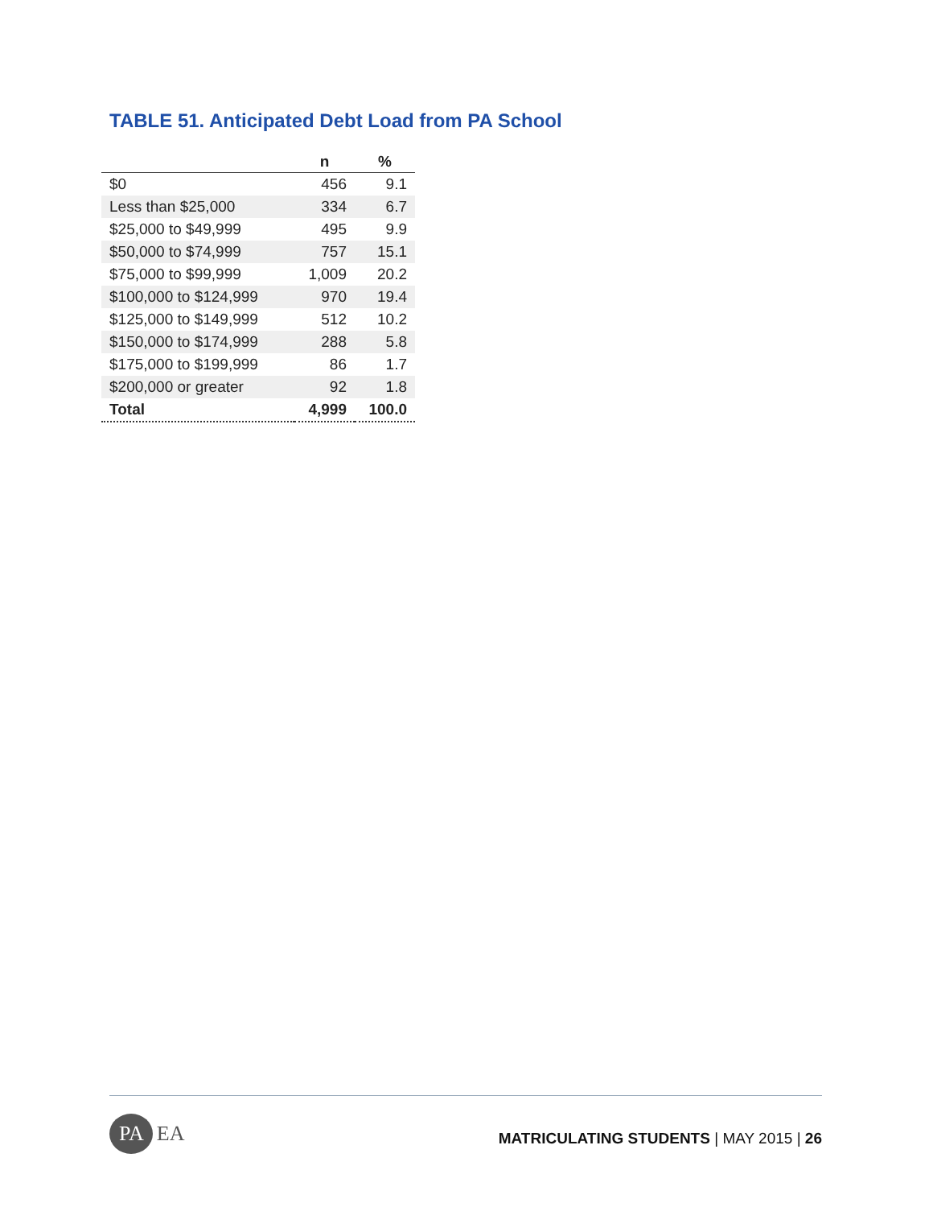TABLE 51. Anticipated Debt Load from PA School
| | n | % |
| --- | --- | --- |
| $0 | 456 | 9.1 |
| Less than $25,000 | 334 | 6.7 |
| $25,000 to $49,999 | 495 | 9.9 |
| $50,000 to $74,999 | 757 | 15.1 |
| $75,000 to $99,999 | 1,009 | 20.2 |
| $100,000 to $124,999 | 970 | 19.4 |
| $125,000 to $149,999 | 512 | 10.2 |
| $150,000 to $174,999 | 288 | 5.8 |
| $175,000 to $199,999 | 86 | 1.7 |
| $200,000 or greater | 92 | 1.8 |
| Total | 4,999 | 100.0 |
PAEA
MATRICULATING STUDENTS | MAY 2015 | 26